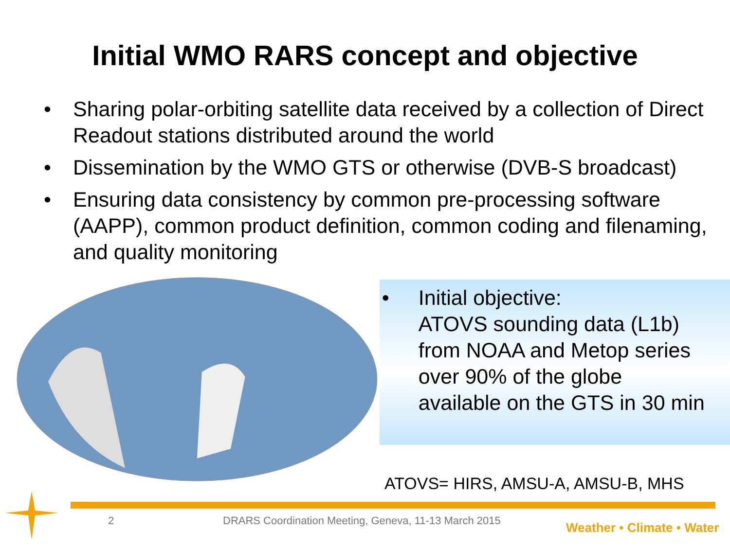Initial WMO RARS concept and objective
• Sharing polar-orbiting satellite data received by a collection of Direct Readout stations distributed around the world
• Dissemination by the WMO GTS or otherwise (DVB-S broadcast)
• Ensuring data consistency by common pre-processing software (AAPP), common product definition, common coding and filenaming, and quality monitoring
• Initial objective:
ATOVS sounding data (L1b)
from NOAA and Metop series
over 90% of the globe
available on the GTS in 30 min
ATOVS= HIRS, AMSU-A, AMSU-B, MHS
2 DRARS Coordination Meeting, Geneva, 11-13 March 2015 Weather • Climate • Water